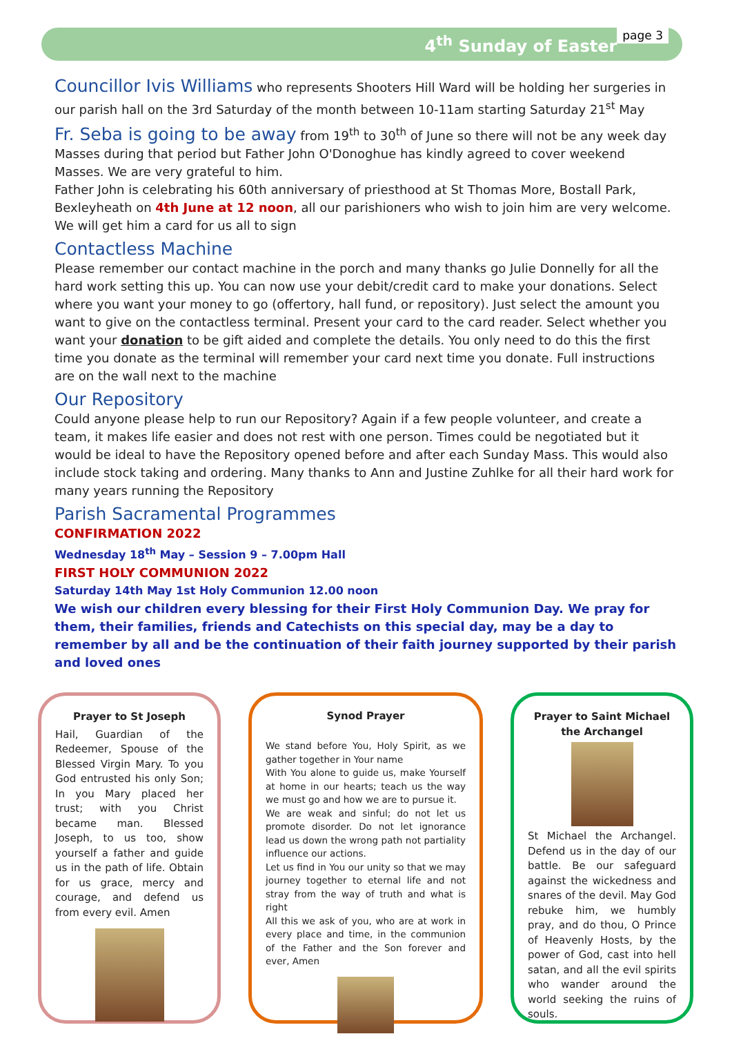4<sup>th</sup> Sunday of Easter page 3
Councillor Ivis Williams
who represents Shooters Hill Ward will be holding her surgeries in our parish hall on the 3rd Saturday of the month between 10-11am starting Saturday 21<sup>st</sup> May
Fr. Seba is going to be away
from 19<sup>th</sup> to 30<sup>th</sup> of June so there will not be any week day Masses during that period but Father John O'Donoghue has kindly agreed to cover weekend Masses. We are very grateful to him.
Father John is celebrating his 60th anniversary of priesthood at St Thomas More, Bostall Park, Bexleyheath on 4th June at 12 noon, all our parishioners who wish to join him are very welcome. We will get him a card for us all to sign
Contactless Machine
Please remember our contact machine in the porch and many thanks go Julie Donnelly for all the hard work setting this up. You can now use your debit/credit card to make your donations. Select where you want your money to go (offertory, hall fund, or repository). Just select the amount you want to give on the contactless terminal. Present your card to the card reader. Select whether you want your donation to be gift aided and complete the details. You only need to do this the first time you donate as the terminal will remember your card next time you donate. Full instructions are on the wall next to the machine
Our Repository
Could anyone please help to run our Repository? Again if a few people volunteer, and create a team, it makes life easier and does not rest with one person. Times could be negotiated but it would be ideal to have the Repository opened before and after each Sunday Mass. This would also include stock taking and ordering. Many thanks to Ann and Justine Zuhlke for all their hard work for many years running the Repository
Parish Sacramental Programmes
CONFIRMATION 2022
Wednesday 18<sup>th</sup> May – Session 9 – 7.00pm Hall
FIRST HOLY COMMUNION 2022
Saturday 14th May 1st Holy Communion 12.00 noon
We wish our children every blessing for their First Holy Communion Day. We pray for them, their families, friends and Catechists on this special day, may be a day to remember by all and be the continuation of their faith journey supported by their parish and loved ones
Prayer to St Joseph
Hail, Guardian of the Redeemer, Spouse of the Blessed Virgin Mary. To you God entrusted his only Son; In you Mary placed her trust; with you Christ became man. Blessed Joseph, to us too, show yourself a father and guide us in the path of life. Obtain for us grace, mercy and courage, and defend us from every evil. Amen
Synod Prayer
We stand before You, Holy Spirit, as we gather together in Your name
With You alone to guide us, make Yourself at home in our hearts; teach us the way we must go and how we are to pursue it.
We are weak and sinful; do not let us promote disorder. Do not let ignorance lead us down the wrong path not partiality influence our actions.
Let us find in You our unity so that we may journey together to eternal life and not stray from the way of truth and what is right
All this we ask of you, who are at work in every place and time, in the communion of the Father and the Son forever and ever, Amen
Prayer to Saint Michael the Archangel
St Michael the Archangel. Defend us in the day of our battle. Be our safeguard against the wickedness and snares of the devil. May God rebuke him, we humbly pray, and do thou, O Prince of Heavenly Hosts, by the power of God, cast into hell satan, and all the evil spirits who wander around the world seeking the ruins of souls.